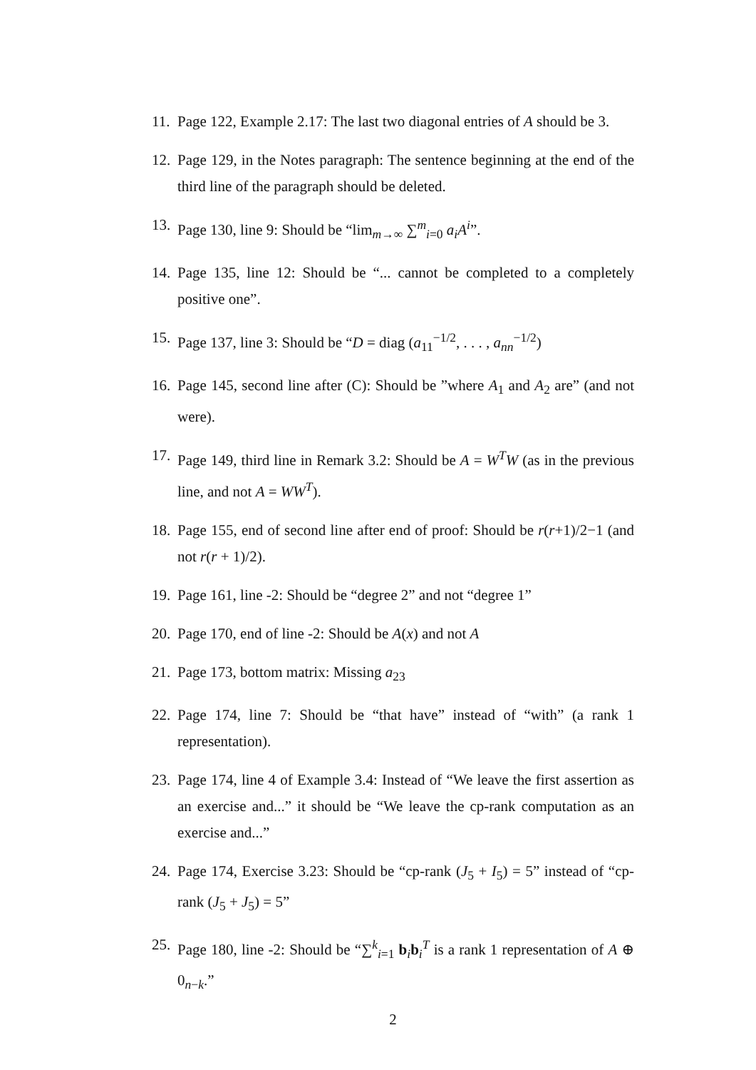11. Page 122, Example 2.17: The last two diagonal entries of A should be 3.
12. Page 129, in the Notes paragraph: The sentence beginning at the end of the third line of the paragraph should be deleted.
13. Page 130, line 9: Should be “lim<sub>m→∞</sub> ∑<sup>m</sup><sub>i=0</sub> a<sub>i</sub>A<sup>i</sup>”.
14. Page 135, line 12: Should be “... cannot be completed to a completely positive one”.
15. Page 137, line 3: Should be “D = diag (a<sub>11</sub><sup>−1/2</sup>, . . . , a<sub>nn</sub><sup>−1/2</sup>)
16. Page 145, second line after (C): Should be ”where A<sub>1</sub> and A<sub>2</sub> are” (and not were).
17. Page 149, third line in Remark 3.2: Should be A = W<sup>T</sup>W (as in the previous line, and not A = WW<sup>T</sup>).
18. Page 155, end of second line after end of proof: Should be r(r+1)/2−1 (and not r(r + 1)/2).
19. Page 161, line -2: Should be “degree 2” and not “degree 1”
20. Page 170, end of line -2: Should be A(x) and not A
21. Page 173, bottom matrix: Missing a<sub>23</sub>
22. Page 174, line 7: Should be “that have” instead of “with” (a rank 1 representation).
23. Page 174, line 4 of Example 3.4: Instead of “We leave the first assertion as an exercise and...” it should be “We leave the cp-rank computation as an exercise and...”
24. Page 174, Exercise 3.23: Should be “cp-rank (J<sub>5</sub> + I<sub>5</sub>) = 5” instead of “cp-rank (J<sub>5</sub> + J<sub>5</sub>) = 5”
25. Page 180, line -2: Should be “∑<sup>k</sup><sub>i=1</sub> b<sub>i</sub>b<sub>i</sub><sup>T</sup> is a rank 1 representation of A ⊕ 0<sub>n−k</sub>.”
2